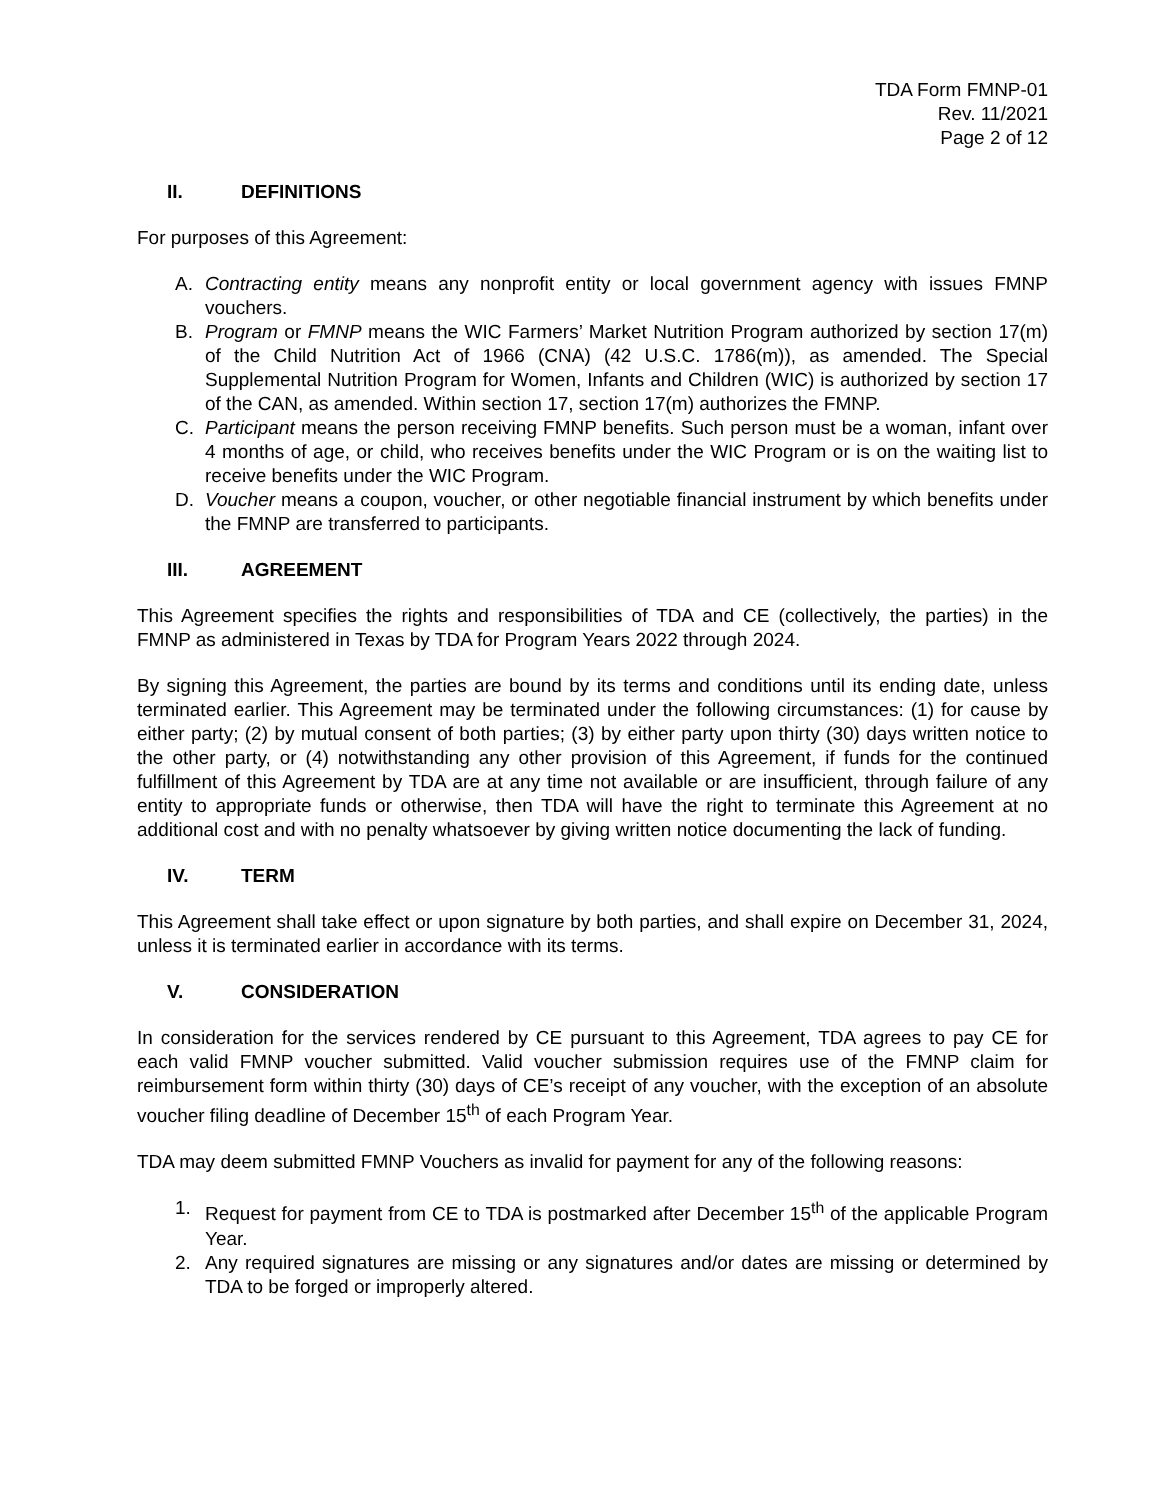TDA Form FMNP-01
Rev. 11/2021
Page 2 of 12
II. DEFINITIONS
For purposes of this Agreement:
A. Contracting entity means any nonprofit entity or local government agency with issues FMNP vouchers.
B. Program or FMNP means the WIC Farmers’ Market Nutrition Program authorized by section 17(m) of the Child Nutrition Act of 1966 (CNA) (42 U.S.C. 1786(m)), as amended. The Special Supplemental Nutrition Program for Women, Infants and Children (WIC) is authorized by section 17 of the CAN, as amended. Within section 17, section 17(m) authorizes the FMNP.
C. Participant means the person receiving FMNP benefits. Such person must be a woman, infant over 4 months of age, or child, who receives benefits under the WIC Program or is on the waiting list to receive benefits under the WIC Program.
D. Voucher means a coupon, voucher, or other negotiable financial instrument by which benefits under the FMNP are transferred to participants.
III. AGREEMENT
This Agreement specifies the rights and responsibilities of TDA and CE (collectively, the parties) in the FMNP as administered in Texas by TDA for Program Years 2022 through 2024.
By signing this Agreement, the parties are bound by its terms and conditions until its ending date, unless terminated earlier. This Agreement may be terminated under the following circumstances: (1) for cause by either party; (2) by mutual consent of both parties; (3) by either party upon thirty (30) days written notice to the other party, or (4) notwithstanding any other provision of this Agreement, if funds for the continued fulfillment of this Agreement by TDA are at any time not available or are insufficient, through failure of any entity to appropriate funds or otherwise, then TDA will have the right to terminate this Agreement at no additional cost and with no penalty whatsoever by giving written notice documenting the lack of funding.
IV. TERM
This Agreement shall take effect or upon signature by both parties, and shall expire on December 31, 2024, unless it is terminated earlier in accordance with its terms.
V. CONSIDERATION
In consideration for the services rendered by CE pursuant to this Agreement, TDA agrees to pay CE for each valid FMNP voucher submitted. Valid voucher submission requires use of the FMNP claim for reimbursement form within thirty (30) days of CE’s receipt of any voucher, with the exception of an absolute voucher filing deadline of December 15<sup>th</sup> of each Program Year.
TDA may deem submitted FMNP Vouchers as invalid for payment for any of the following reasons:
1. Request for payment from CE to TDA is postmarked after December 15<sup>th</sup> of the applicable Program Year.
2. Any required signatures are missing or any signatures and/or dates are missing or determined by TDA to be forged or improperly altered.